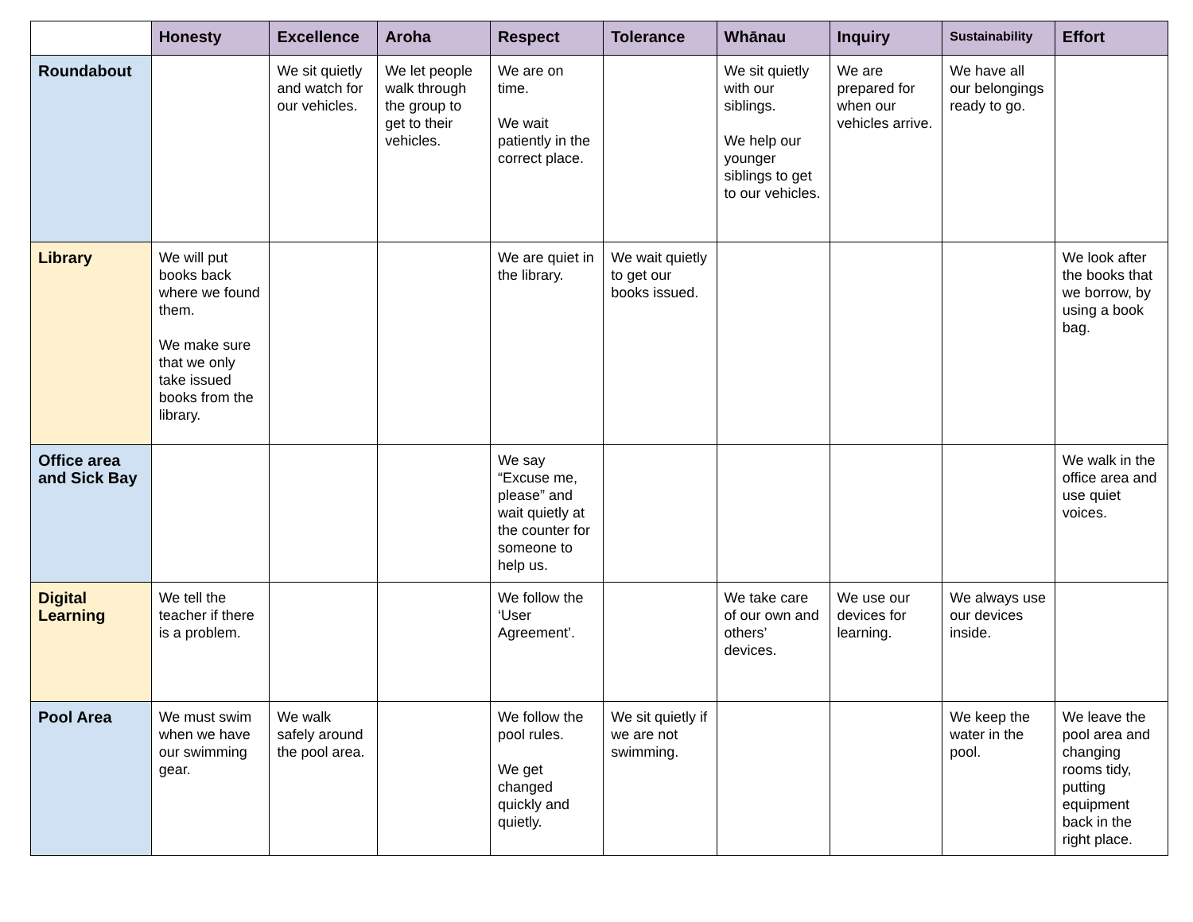| | Honesty | Excellence | Aroha | Respect | Tolerance | Whānau | Inquiry | Sustainability | Effort |
| Roundabout | | We sit quietly and watch for our vehicles. | We let people walk through the group to get to their vehicles. | We are on time. We wait patiently in the correct place. | | We sit quietly with our siblings. We help our younger siblings to get to our vehicles. | We are prepared for when our vehicles arrive. | We have all our belongings ready to go. | |
| Library | We will put books back where we found them. We make sure that we only take issued books from the library. | | | We are quiet in the library. | We wait quietly to get our books issued. | | | | We look after the books that we borrow, by using a book bag. |
| Office area and Sick Bay | | | | We say “Excuse me, please” and wait quietly at the counter for someone to help us. | | | | | We walk in the office area and use quiet voices. |
| Digital Learning | We tell the teacher if there is a problem. | | | We follow the ‘User Agreement’. | | We take care of our own and others’ devices. | We use our devices for learning. | We always use our devices inside. | |
| Pool Area | We must swim when we have our swimming gear. | We walk safely around the pool area. | | We follow the pool rules. We get changed quickly and quietly. | We sit quietly if we are not swimming. | | | We keep the water in the pool. | We leave the pool area and changing rooms tidy, putting equipment back in the right place. |